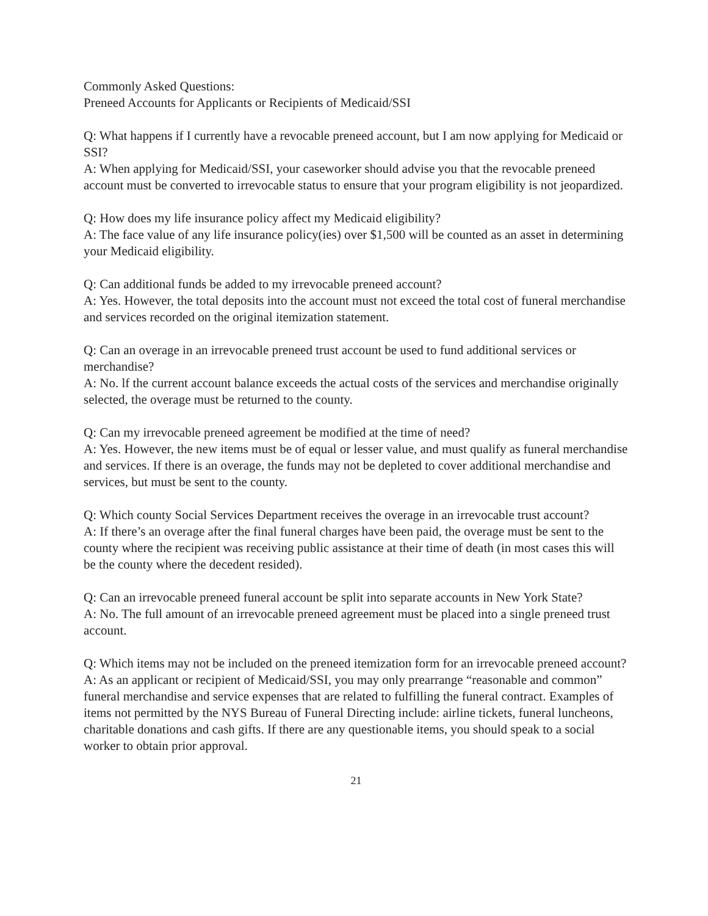Commonly Asked Questions:
Preneed Accounts for Applicants or Recipients of Medicaid/SSI
Q: What happens if I currently have a revocable preneed account, but I am now applying for Medicaid or SSI?
A: When applying for Medicaid/SSI, your caseworker should advise you that the revocable preneed account must be converted to irrevocable status to ensure that your program eligibility is not jeopardized.
Q: How does my life insurance policy affect my Medicaid eligibility?
A: The face value of any life insurance policy(ies) over $1,500 will be counted as an asset in determining your Medicaid eligibility.
Q: Can additional funds be added to my irrevocable preneed account?
A: Yes. However, the total deposits into the account must not exceed the total cost of funeral merchandise and services recorded on the original itemization statement.
Q: Can an overage in an irrevocable preneed trust account be used to fund additional services or merchandise?
A: No. lf the current account balance exceeds the actual costs of the services and merchandise originally selected, the overage must be returned to the county.
Q: Can my irrevocable preneed agreement be modified at the time of need?
A: Yes. However, the new items must be of equal or lesser value, and must qualify as funeral merchandise and services. If there is an overage, the funds may not be depleted to cover additional merchandise and services, but must be sent to the county.
Q: Which county Social Services Department receives the overage in an irrevocable trust account?
A: If there’s an overage after the final funeral charges have been paid, the overage must be sent to the county where the recipient was receiving public assistance at their time of death (in most cases this will be the county where the decedent resided).
Q: Can an irrevocable preneed funeral account be split into separate accounts in New York State?
A: No. The full amount of an irrevocable preneed agreement must be placed into a single preneed trust account.
Q: Which items may not be included on the preneed itemization form for an irrevocable preneed account?
A: As an applicant or recipient of Medicaid/SSI, you may only prearrange “reasonable and common” funeral merchandise and service expenses that are related to fulfilling the funeral contract. Examples of items not permitted by the NYS Bureau of Funeral Directing include: airline tickets, funeral luncheons, charitable donations and cash gifts. If there are any questionable items, you should speak to a social worker to obtain prior approval.
21